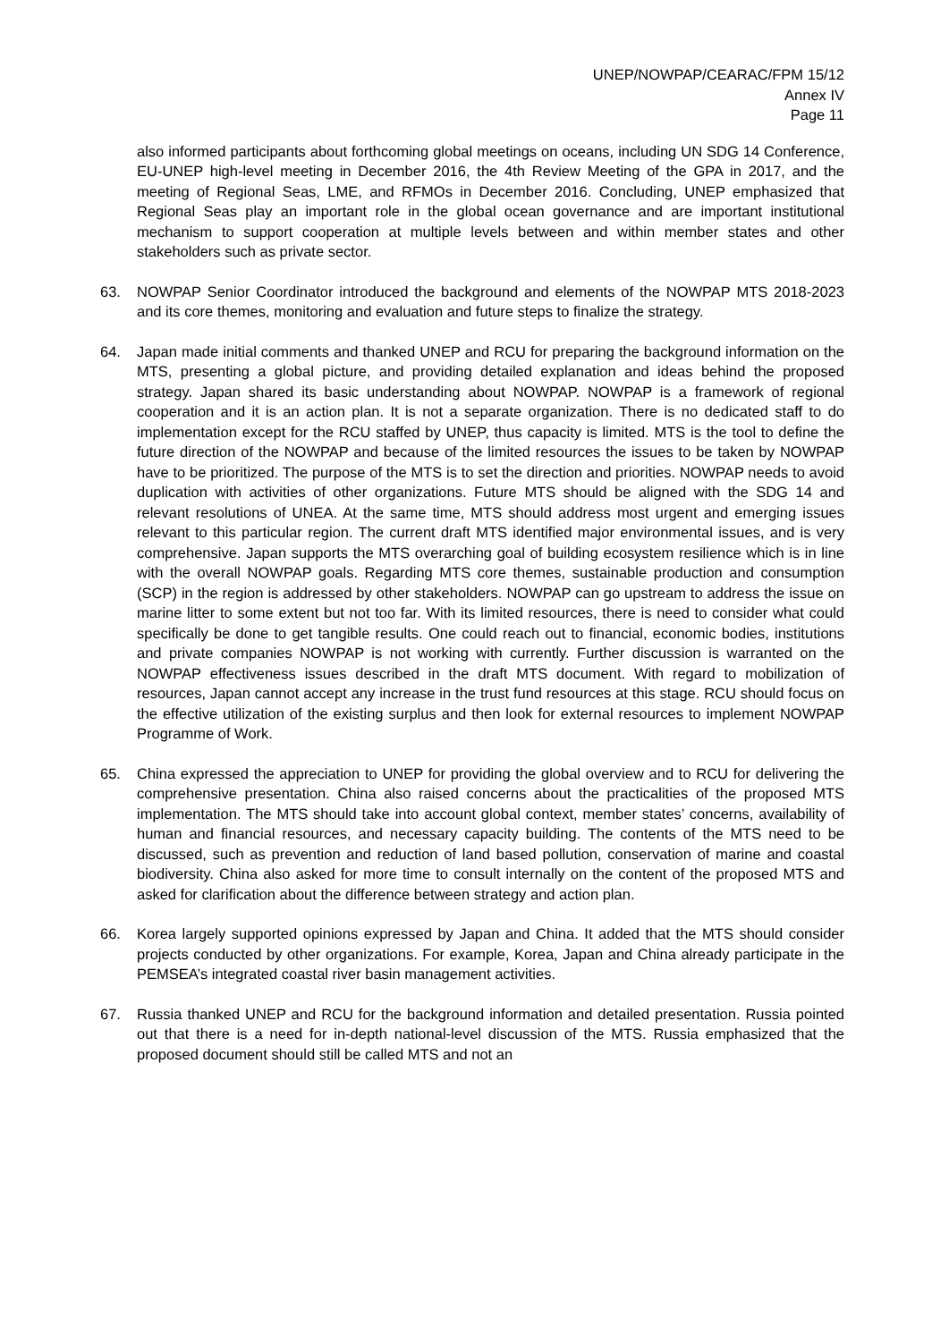UNEP/NOWPAP/CEARAC/FPM 15/12
Annex IV
Page 11
also informed participants about forthcoming global meetings on oceans, including UN SDG 14 Conference, EU-UNEP high-level meeting in December 2016, the 4th Review Meeting of the GPA in 2017, and the meeting of Regional Seas, LME, and RFMOs in December 2016. Concluding, UNEP emphasized that Regional Seas play an important role in the global ocean governance and are important institutional mechanism to support cooperation at multiple levels between and within member states and other stakeholders such as private sector.
63. NOWPAP Senior Coordinator introduced the background and elements of the NOWPAP MTS 2018-2023 and its core themes, monitoring and evaluation and future steps to finalize the strategy.
64. Japan made initial comments and thanked UNEP and RCU for preparing the background information on the MTS, presenting a global picture, and providing detailed explanation and ideas behind the proposed strategy. Japan shared its basic understanding about NOWPAP. NOWPAP is a framework of regional cooperation and it is an action plan. It is not a separate organization. There is no dedicated staff to do implementation except for the RCU staffed by UNEP, thus capacity is limited. MTS is the tool to define the future direction of the NOWPAP and because of the limited resources the issues to be taken by NOWPAP have to be prioritized. The purpose of the MTS is to set the direction and priorities. NOWPAP needs to avoid duplication with activities of other organizations. Future MTS should be aligned with the SDG 14 and relevant resolutions of UNEA. At the same time, MTS should address most urgent and emerging issues relevant to this particular region. The current draft MTS identified major environmental issues, and is very comprehensive. Japan supports the MTS overarching goal of building ecosystem resilience which is in line with the overall NOWPAP goals. Regarding MTS core themes, sustainable production and consumption (SCP) in the region is addressed by other stakeholders. NOWPAP can go upstream to address the issue on marine litter to some extent but not too far. With its limited resources, there is need to consider what could specifically be done to get tangible results. One could reach out to financial, economic bodies, institutions and private companies NOWPAP is not working with currently. Further discussion is warranted on the NOWPAP effectiveness issues described in the draft MTS document. With regard to mobilization of resources, Japan cannot accept any increase in the trust fund resources at this stage. RCU should focus on the effective utilization of the existing surplus and then look for external resources to implement NOWPAP Programme of Work.
65. China expressed the appreciation to UNEP for providing the global overview and to RCU for delivering the comprehensive presentation. China also raised concerns about the practicalities of the proposed MTS implementation. The MTS should take into account global context, member states’ concerns, availability of human and financial resources, and necessary capacity building. The contents of the MTS need to be discussed, such as prevention and reduction of land based pollution, conservation of marine and coastal biodiversity. China also asked for more time to consult internally on the content of the proposed MTS and asked for clarification about the difference between strategy and action plan.
66. Korea largely supported opinions expressed by Japan and China. It added that the MTS should consider projects conducted by other organizations. For example, Korea, Japan and China already participate in the PEMSEA’s integrated coastal river basin management activities.
67. Russia thanked UNEP and RCU for the background information and detailed presentation. Russia pointed out that there is a need for in-depth national-level discussion of the MTS. Russia emphasized that the proposed document should still be called MTS and not an